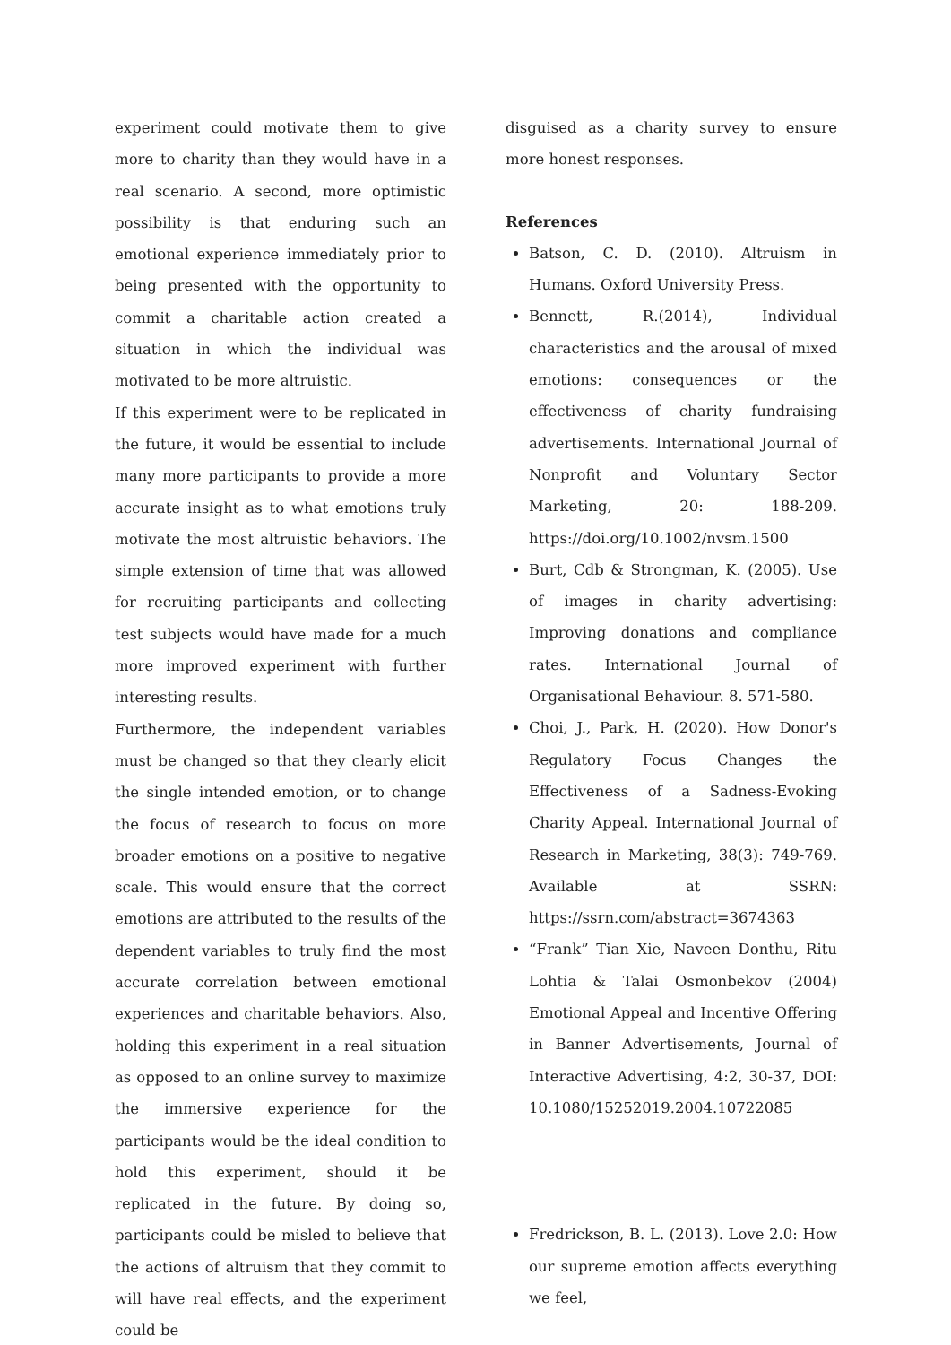experiment could motivate them to give more to charity than they would have in a real scenario. A second, more optimistic possibility is that enduring such an emotional experience immediately prior to being presented with the opportunity to commit a charitable action created a situation in which the individual was motivated to be more altruistic.
If this experiment were to be replicated in the future, it would be essential to include many more participants to provide a more accurate insight as to what emotions truly motivate the most altruistic behaviors. The simple extension of time that was allowed for recruiting participants and collecting test subjects would have made for a much more improved experiment with further interesting results.
Furthermore, the independent variables must be changed so that they clearly elicit the single intended emotion, or to change the focus of research to focus on more broader emotions on a positive to negative scale. This would ensure that the correct emotions are attributed to the results of the dependent variables to truly find the most accurate correlation between emotional experiences and charitable behaviors. Also, holding this experiment in a real situation as opposed to an online survey to maximize the immersive experience for the participants would be the ideal condition to hold this experiment, should it be replicated in the future. By doing so, participants could be misled to believe that the actions of altruism that they commit to will have real effects, and the experiment could be
disguised as a charity survey to ensure more honest responses.
References
Batson, C. D. (2010). Altruism in Humans. Oxford University Press.
Bennett, R.(2014), Individual characteristics and the arousal of mixed emotions: consequences or the effectiveness of charity fundraising advertisements. International Journal of Nonprofit and Voluntary Sector Marketing, 20: 188-209. https://doi.org/10.1002/nvsm.1500
Burt, Cdb & Strongman, K. (2005). Use of images in charity advertising: Improving donations and compliance rates. International Journal of Organisational Behaviour. 8. 571-580.
Choi, J., Park, H. (2020). How Donor's Regulatory Focus Changes the Effectiveness of a Sadness-Evoking Charity Appeal. International Journal of Research in Marketing, 38(3): 749-769. Available at SSRN: https://ssrn.com/abstract=3674363
“Frank” Tian Xie, Naveen Donthu, Ritu Lohtia & Talai Osmonbekov (2004) Emotional Appeal and Incentive Offering in Banner Advertisements, Journal of Interactive Advertising, 4:2, 30-37, DOI: 10.1080/15252019.2004.10722085
Fredrickson, B. L. (2013). Love 2.0: How our supreme emotion affects everything we feel,